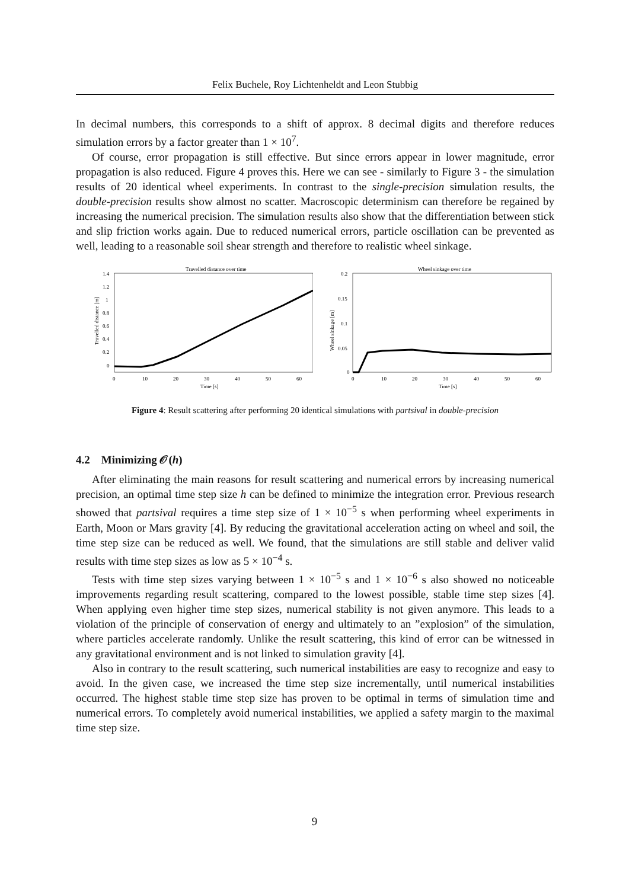Felix Buchele, Roy Lichtenheldt and Leon Stubbig
In decimal numbers, this corresponds to a shift of approx. 8 decimal digits and therefore reduces simulation errors by a factor greater than 1 × 10<sup>7</sup>.
Of course, error propagation is still effective. But since errors appear in lower magnitude, error propagation is also reduced. Figure 4 proves this. Here we can see - similarly to Figure 3 - the simulation results of 20 identical wheel experiments. In contrast to the single-precision simulation results, the double-precision results show almost no scatter. Macroscopic determinism can therefore be regained by increasing the numerical precision. The simulation results also show that the differentiation between stick and slip friction works again. Due to reduced numerical errors, particle oscillation can be prevented as well, leading to a reasonable soil shear strength and therefore to realistic wheel sinkage.
Travelled distance over time
1.4
1.2
1
0.8
0.6
0.4
0.2
0
0
10
20
30
40
50
60
Time [s]
Travelled distance [m]
Wheel sinkage over time
0.2
0.15
0.1
0.05
0
0
10
20
30
40
50
60
Time [s]
Wheel sinkage [m]
Figure 4: Result scattering after performing 20 identical simulations with partsival in double-precision
4.2 Minimizing 𝒪(h)
After eliminating the main reasons for result scattering and numerical errors by increasing numerical precision, an optimal time step size h can be defined to minimize the integration error. Previous research showed that partsival requires a time step size of 1 × 10<sup>−5</sup> s when performing wheel experiments in Earth, Moon or Mars gravity [4]. By reducing the gravitational acceleration acting on wheel and soil, the time step size can be reduced as well. We found, that the simulations are still stable and deliver valid results with time step sizes as low as 5 × 10<sup>−4</sup> s.
Tests with time step sizes varying between 1 × 10<sup>−5</sup> s and 1 × 10<sup>−6</sup> s also showed no noticeable improvements regarding result scattering, compared to the lowest possible, stable time step sizes [4]. When applying even higher time step sizes, numerical stability is not given anymore. This leads to a violation of the principle of conservation of energy and ultimately to an ”explosion” of the simulation, where particles accelerate randomly. Unlike the result scattering, this kind of error can be witnessed in any gravitational environment and is not linked to simulation gravity [4].
Also in contrary to the result scattering, such numerical instabilities are easy to recognize and easy to avoid. In the given case, we increased the time step size incrementally, until numerical instabilities occurred. The highest stable time step size has proven to be optimal in terms of simulation time and numerical errors. To completely avoid numerical instabilities, we applied a safety margin to the maximal time step size.
9